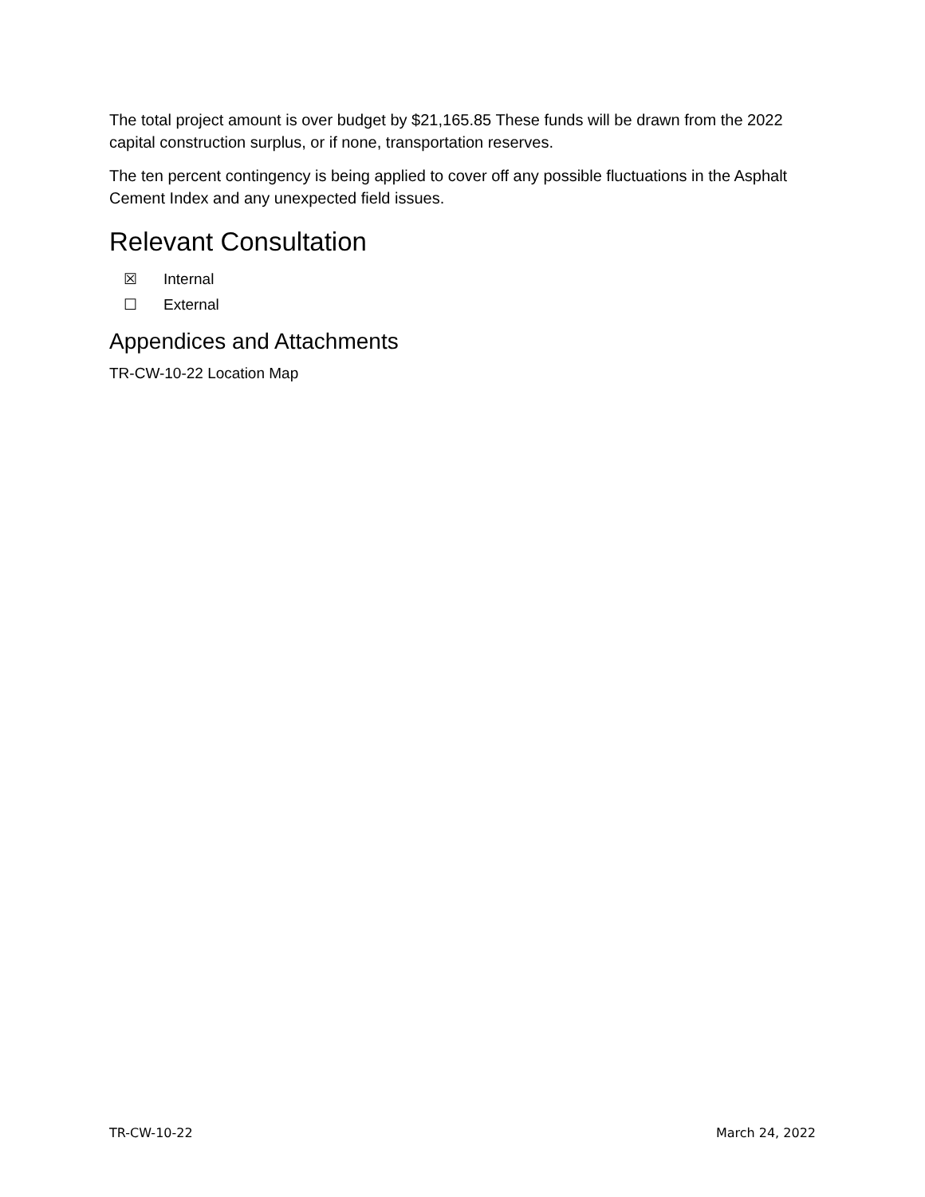The total project amount is over budget by $21,165.85 These funds will be drawn from the 2022 capital construction surplus, or if none, transportation reserves.
The ten percent contingency is being applied to cover off any possible fluctuations in the Asphalt Cement Index and any unexpected field issues.
Relevant Consultation
☒ Internal
☐ External
Appendices and Attachments
TR-CW-10-22 Location Map
TR-CW-10-22 March 24, 2022